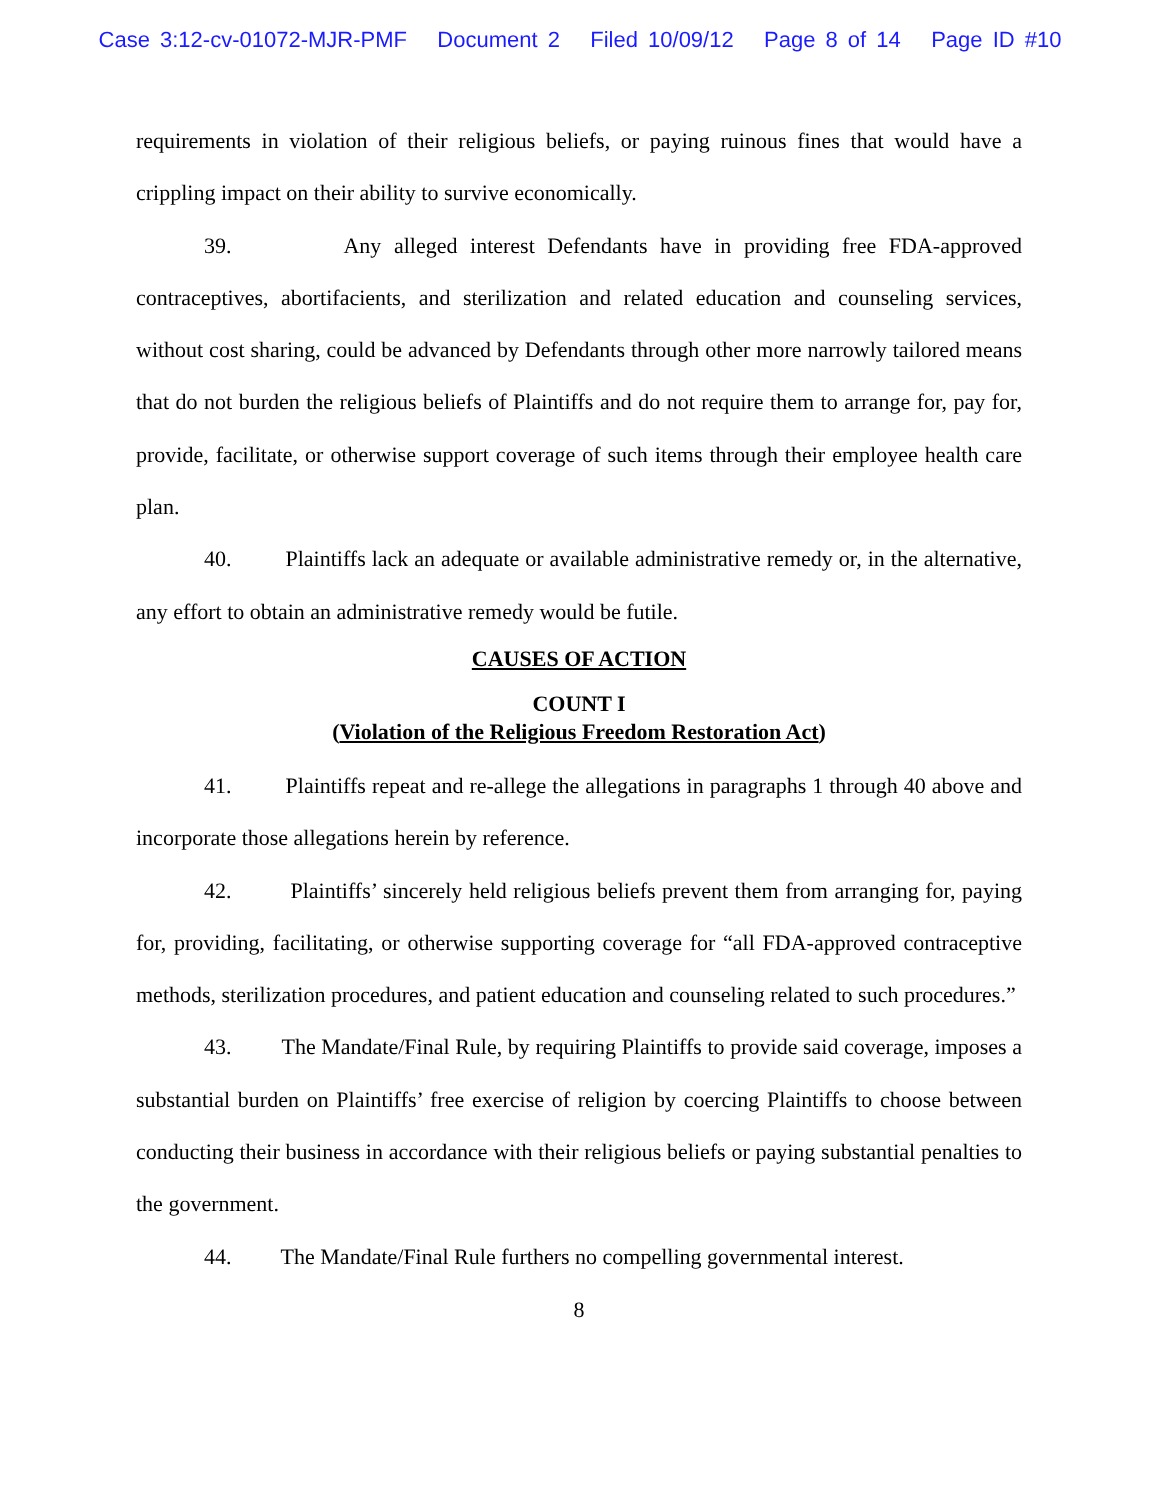Case 3:12-cv-01072-MJR-PMF Document 2 Filed 10/09/12 Page 8 of 14 Page ID #10
requirements in violation of their religious beliefs, or paying ruinous fines that would have a crippling impact on their ability to survive economically.
39. Any alleged interest Defendants have in providing free FDA-approved contraceptives, abortifacients, and sterilization and related education and counseling services, without cost sharing, could be advanced by Defendants through other more narrowly tailored means that do not burden the religious beliefs of Plaintiffs and do not require them to arrange for, pay for, provide, facilitate, or otherwise support coverage of such items through their employee health care plan.
40. Plaintiffs lack an adequate or available administrative remedy or, in the alternative, any effort to obtain an administrative remedy would be futile.
CAUSES OF ACTION
COUNT I
(Violation of the Religious Freedom Restoration Act)
41. Plaintiffs repeat and re-allege the allegations in paragraphs 1 through 40 above and incorporate those allegations herein by reference.
42. Plaintiffs’ sincerely held religious beliefs prevent them from arranging for, paying for, providing, facilitating, or otherwise supporting coverage for “all FDA-approved contraceptive methods, sterilization procedures, and patient education and counseling related to such procedures.”
43. The Mandate/Final Rule, by requiring Plaintiffs to provide said coverage, imposes a substantial burden on Plaintiffs’ free exercise of religion by coercing Plaintiffs to choose between conducting their business in accordance with their religious beliefs or paying substantial penalties to the government.
44. The Mandate/Final Rule furthers no compelling governmental interest.
8